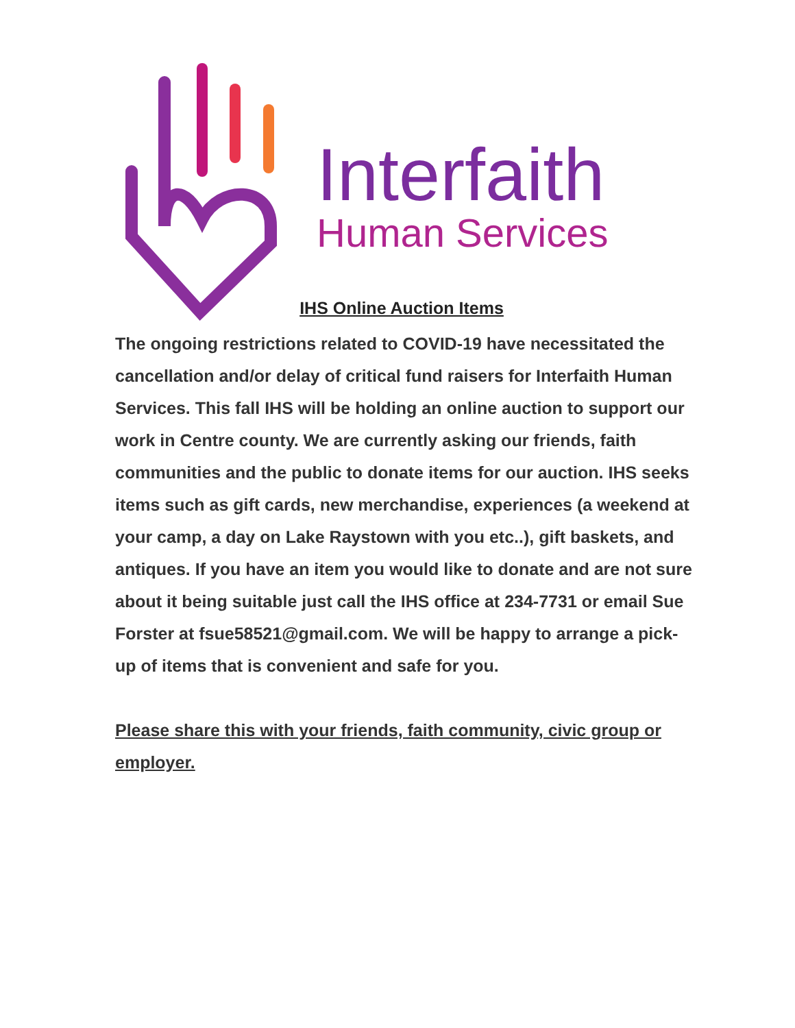Interfaith
Human Services
IHS Online Auction Items
The ongoing restrictions related to COVID-19 have necessitated the cancellation and/or delay of critical fund raisers for Interfaith Human Services. This fall IHS will be holding an online auction to support our work in Centre county. We are currently asking our friends, faith communities and the public to donate items for our auction. IHS seeks items such as gift cards, new merchandise, experiences (a weekend at your camp, a day on Lake Raystown with you etc..), gift baskets, and antiques. If you have an item you would like to donate and are not sure about it being suitable just call the IHS office at 234-7731 or email Sue Forster at fsue58521@gmail.com. We will be happy to arrange a pick-up of items that is convenient and safe for you.
Please share this with your friends, faith community, civic group or employer.